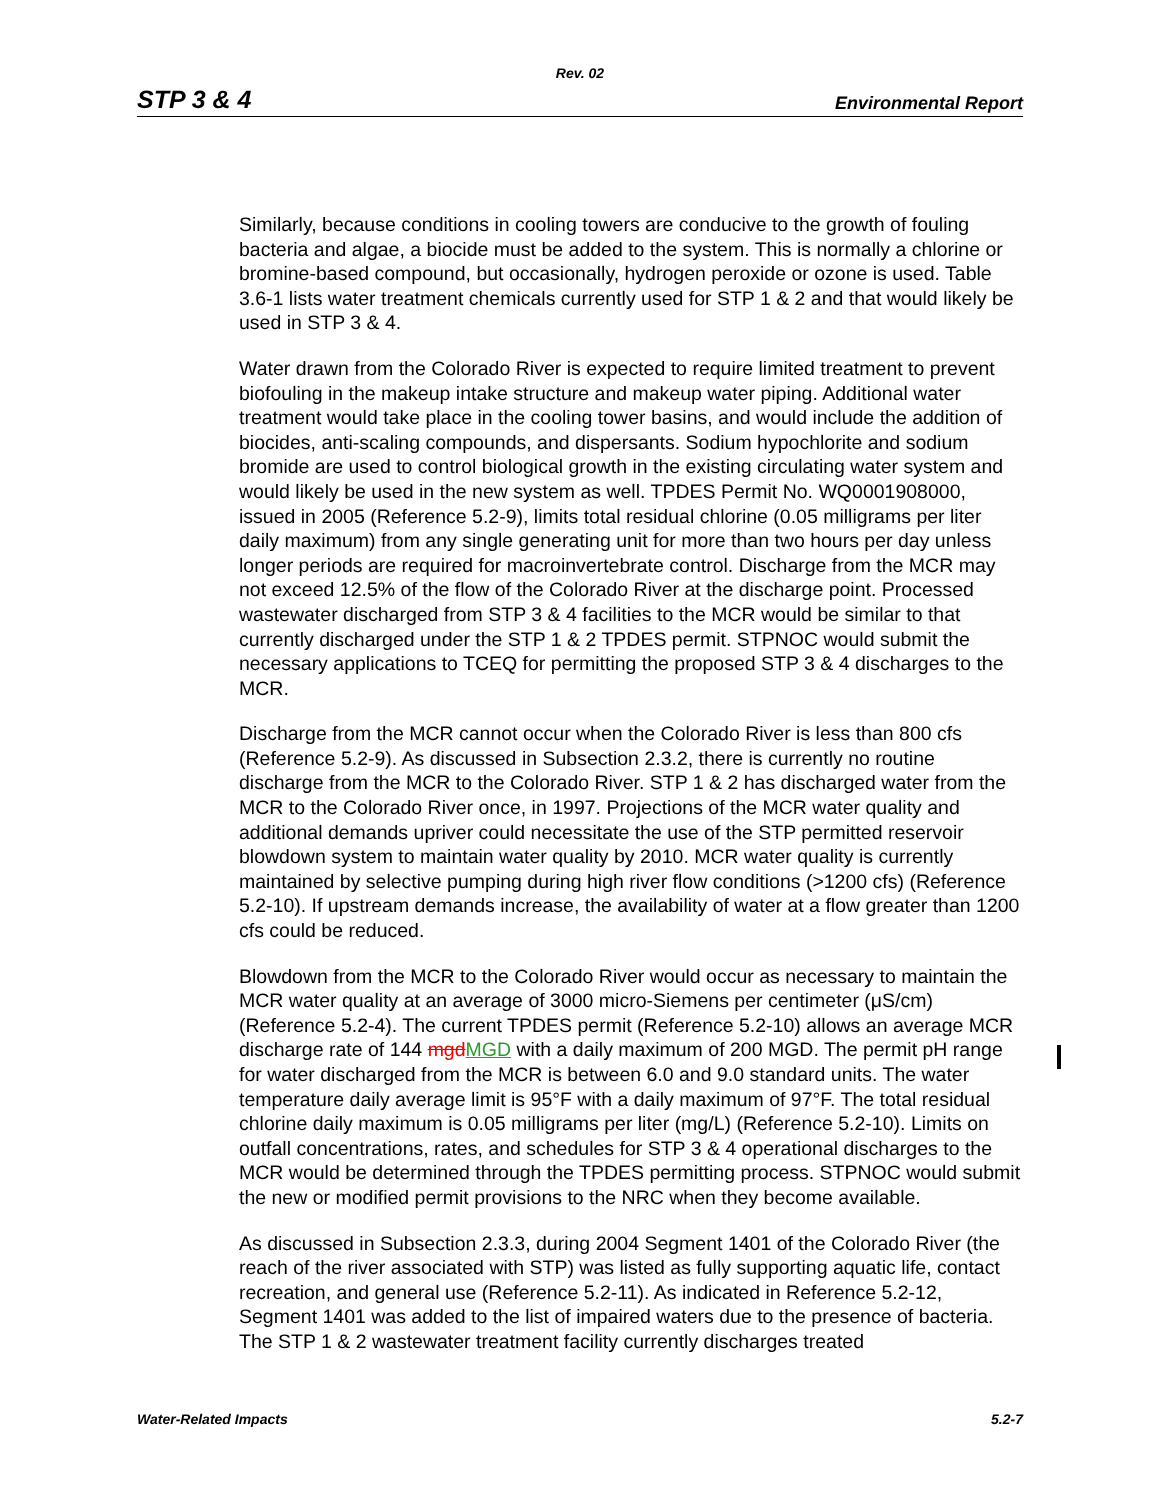Rev. 02
STP 3 & 4 Environmental Report
Similarly, because conditions in cooling towers are conducive to the growth of fouling bacteria and algae, a biocide must be added to the system. This is normally a chlorine or bromine-based compound, but occasionally, hydrogen peroxide or ozone is used. Table 3.6-1 lists water treatment chemicals currently used for STP 1 & 2 and that would likely be used in STP 3 & 4.
Water drawn from the Colorado River is expected to require limited treatment to prevent biofouling in the makeup intake structure and makeup water piping. Additional water treatment would take place in the cooling tower basins, and would include the addition of biocides, anti-scaling compounds, and dispersants. Sodium hypochlorite and sodium bromide are used to control biological growth in the existing circulating water system and would likely be used in the new system as well. TPDES Permit No. WQ0001908000, issued in 2005 (Reference 5.2-9), limits total residual chlorine (0.05 milligrams per liter daily maximum) from any single generating unit for more than two hours per day unless longer periods are required for macroinvertebrate control. Discharge from the MCR may not exceed 12.5% of the flow of the Colorado River at the discharge point. Processed wastewater discharged from STP 3 & 4 facilities to the MCR would be similar to that currently discharged under the STP 1 & 2 TPDES permit. STPNOC would submit the necessary applications to TCEQ for permitting the proposed STP 3 & 4 discharges to the MCR.
Discharge from the MCR cannot occur when the Colorado River is less than 800 cfs (Reference 5.2-9). As discussed in Subsection 2.3.2, there is currently no routine discharge from the MCR to the Colorado River. STP 1 & 2 has discharged water from the MCR to the Colorado River once, in 1997. Projections of the MCR water quality and additional demands upriver could necessitate the use of the STP permitted reservoir blowdown system to maintain water quality by 2010. MCR water quality is currently maintained by selective pumping during high river flow conditions (>1200 cfs) (Reference 5.2-10). If upstream demands increase, the availability of water at a flow greater than 1200 cfs could be reduced.
Blowdown from the MCR to the Colorado River would occur as necessary to maintain the MCR water quality at an average of 3000 micro-Siemens per centimeter (μS/cm) (Reference 5.2-4). The current TPDES permit (Reference 5.2-10) allows an average MCR discharge rate of 144 mgdMGD with a daily maximum of 200 MGD. The permit pH range for water discharged from the MCR is between 6.0 and 9.0 standard units. The water temperature daily average limit is 95°F with a daily maximum of 97°F. The total residual chlorine daily maximum is 0.05 milligrams per liter (mg/L) (Reference 5.2-10). Limits on outfall concentrations, rates, and schedules for STP 3 & 4 operational discharges to the MCR would be determined through the TPDES permitting process. STPNOC would submit the new or modified permit provisions to the NRC when they become available.
As discussed in Subsection 2.3.3, during 2004 Segment 1401 of the Colorado River (the reach of the river associated with STP) was listed as fully supporting aquatic life, contact recreation, and general use (Reference 5.2-11). As indicated in Reference 5.2-12, Segment 1401 was added to the list of impaired waters due to the presence of bacteria. The STP 1 & 2 wastewater treatment facility currently discharges treated
Water-Related Impacts 5.2-7